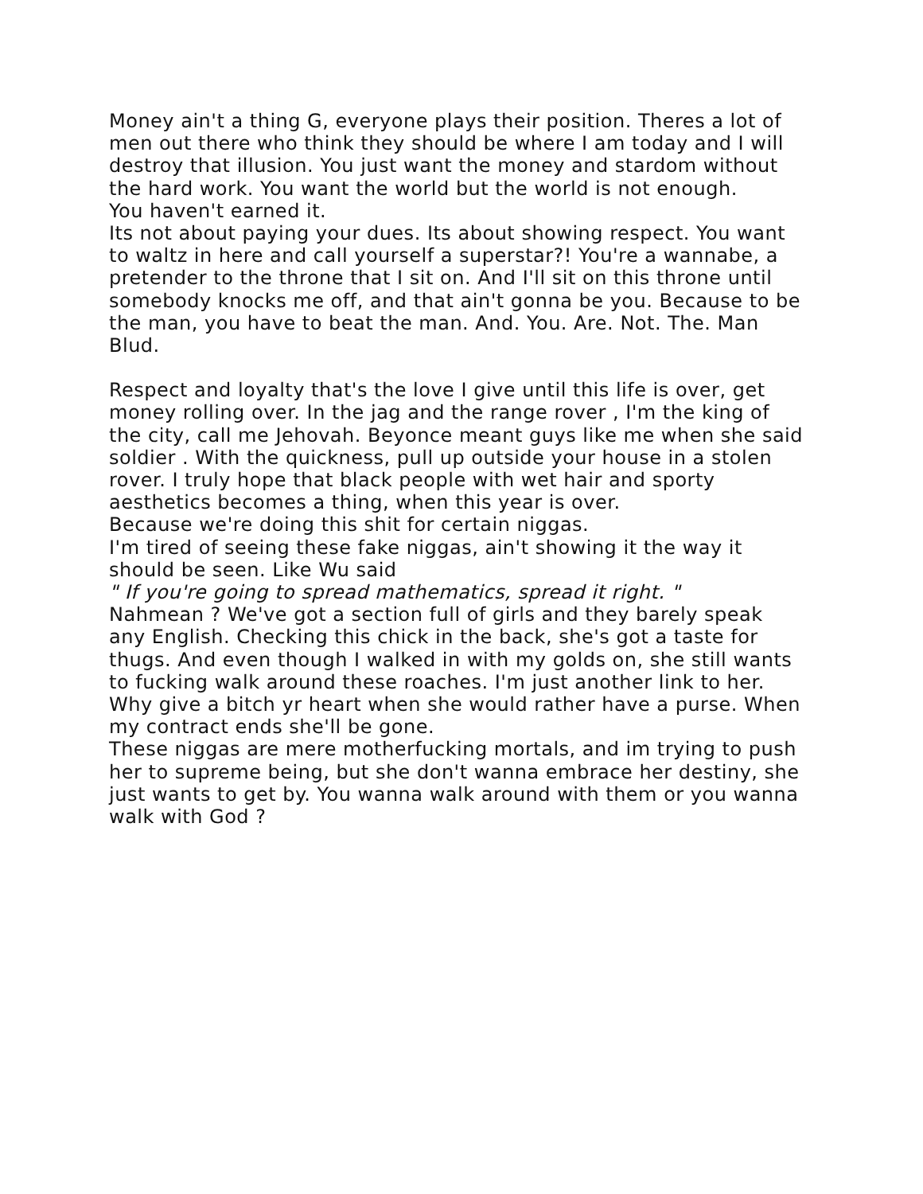Money ain't a thing G, everyone plays their position. Theres a lot of men out there who think they should be where I am today and I will destroy that illusion. You just want the money and stardom without the hard work. You want the world but the world is not enough.
You haven't earned it.
Its not about paying your dues. Its about showing respect. You want to waltz in here and call yourself a superstar?! You're a wannabe, a pretender to the throne that I sit on. And I'll sit on this throne until somebody knocks me off, and that ain't gonna be you. Because to be the man, you have to beat the man. And. You. Are. Not. The. Man Blud.
Respect and loyalty that's the love I give until this life is over, get money rolling over. In the jag and the range rover , I'm the king of the city, call me Jehovah. Beyonce meant guys like me when she said soldier . With the quickness, pull up outside your house in a stolen rover. I truly hope that black people with wet hair and sporty aesthetics becomes a thing, when this year is over.
Because we're doing this shit for certain niggas.
I'm tired of seeing these fake niggas, ain't showing it the way it should be seen. Like Wu said
" If you're going to spread mathematics, spread it right. "
Nahmean ? We've got a section full of girls and they barely speak any English. Checking this chick in the back, she's got a taste for thugs. And even though I walked in with my golds on, she still wants to fucking walk around these roaches. I'm just another link to her.
Why give a bitch yr heart when she would rather have a purse. When my contract ends she'll be gone.
These niggas are mere motherfucking mortals, and im trying to push her to supreme being, but she don't wanna embrace her destiny, she just wants to get by. You wanna walk around with them or you wanna walk with God ?